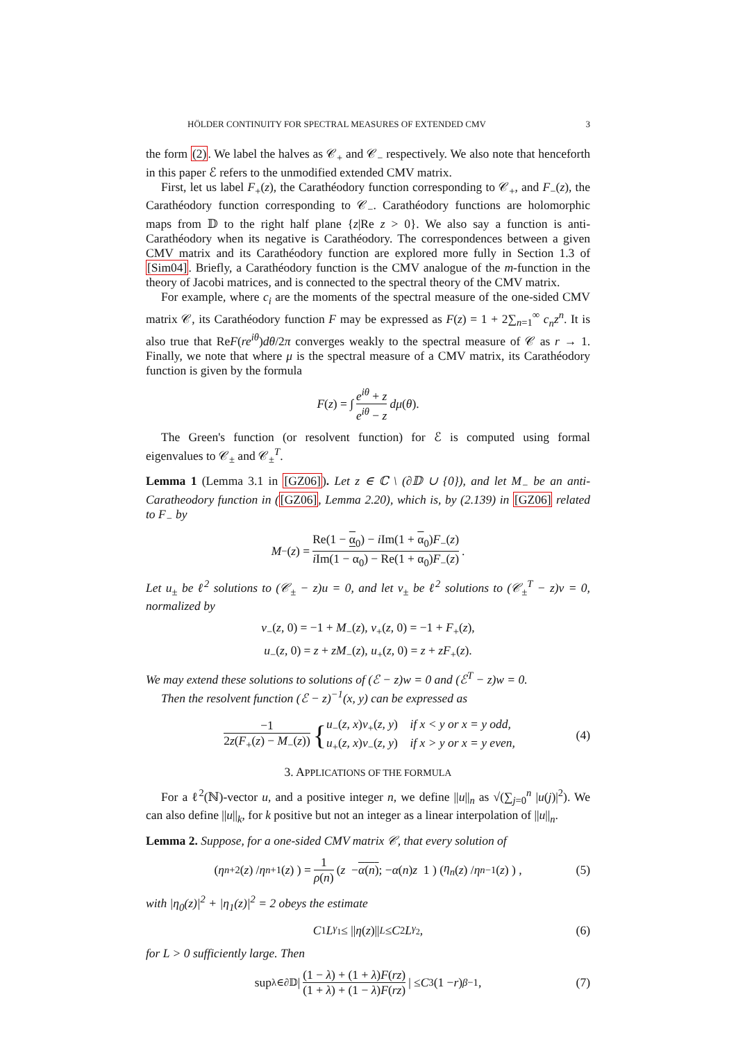HÖLDER CONTINUITY FOR SPECTRAL MEASURES OF EXTENDED CMV 3
the form (2). We label the halves as 𝒞<sub>+</sub> and 𝒞<sub>−</sub> respectively. We also note that henceforth in this paper ℰ refers to the unmodified extended CMV matrix.
First, let us label F<sub>+</sub>(z), the Carathéodory function corresponding to 𝒞<sub>+</sub>, and F<sub>−</sub>(z), the Carathéodory function corresponding to 𝒞<sub>−</sub>. Carathéodory functions are holomorphic maps from 𝔻 to the right half plane {z|Re z > 0}. We also say a function is anti-Carathéodory when its negative is Carathéodory. The correspondences between a given CMV matrix and its Carathéodory function are explored more fully in Section 1.3 of [Sim04]. Briefly, a Carathéodory function is the CMV analogue of the m-function in the theory of Jacobi matrices, and is connected to the spectral theory of the CMV matrix.
For example, where c<sub>i</sub> are the moments of the spectral measure of the one-sided CMV matrix 𝒞, its Carathéodory function F may be expressed as F(z) = 1 + 2∑<sub>n=1</sub><sup>∞</sup> c<sub>n</sub>z<sup>n</sup>. It is also true that ReF(re<sup>iθ</sup>)dθ/2π converges weakly to the spectral measure of 𝒞 as r → 1. Finally, we note that where μ is the spectral measure of a CMV matrix, its Carathéodory function is given by the formula
F (z) = ∫ e<sup>iθ</sup> + z e<sup>iθ</sup> − z dμ (θ).
The Green's function (or resolvent function) for ℰ is computed using formal eigenvalues to 𝒞<sub>±</sub> and 𝒞<sub>±</sub><sup>T</sup>.
Lemma 1 (Lemma 3.1 in [GZ06]). Let z ∈ ℂ \ (∂𝔻 ∪ {0}), and let M<sub>−</sub> be an anti-Caratheodory function in ([GZ06], Lemma 2.20), which is, by (2.139) in [GZ06] related to F<sub>−</sub> by
M<sub>−</sub>(z) = Re(1 − α<sub>0</sub>) − i Im(1 + α<sub>0</sub>)F<sub>−</sub>(z) i Im(1 − α<sub>0</sub>) − Re(1 + α<sub>0</sub>)F<sub>−</sub>(z).
Let u<sub>±</sub> be ℓ<sup>2</sup> solutions to (𝒞<sub>±</sub> − z)u = 0, and let v<sub>±</sub> be ℓ<sup>2</sup> solutions to (𝒞<sub>±</sub><sup>T</sup> − z)v = 0, normalized by
v<sub>−</sub>(z, 0) = −1 + M<sub>−</sub>(z), v<sub>+</sub>(z, 0) = −1 + F<sub>+</sub>(z),
u<sub>−</sub>(z, 0) = z + zM<sub>−</sub>(z), u<sub>+</sub>(z, 0) = z + zF<sub>+</sub>(z).
We may extend these solutions to solutions of (ℰ − z)w = 0 and (ℰ<sup>T</sup> − z)w = 0.
Then the resolvent function (ℰ − z)<sup>−1</sup>(x, y) can be expressed as
−1 2z(F<sub>+</sub>(z) − M<sub>−</sub>(z)) { u<sub>−</sub>(z, x)v<sub>+</sub>(z, y) if x < y or x = y odd,
u<sub>+</sub>(z, x)v<sub>−</sub>(z, y) if x > y or x = y even, (4)
3. APPLICATIONS OF THE FORMULA
For a ℓ<sup>2</sup>(ℕ)-vector u, and a positive integer n, we define ||u||<sub>n</sub> as √(∑<sub>j=0</sub><sup>n</sup> |u(j)|<sup>2</sup>). We can also define ||u||<sub>k</sub>, for k positive but not an integer as a linear interpolation of ||u||<sub>n</sub>.
Lemma 2. Suppose, for a one-sided CMV matrix 𝒞, that every solution of
( η<sub>n+2</sub>(z) / η<sub>n+1</sub>(z) ) = 1 ρ(n) ( z − α(n) ; − α (n) z 1 ) ( η<sub>n</sub> (z) / η<sub>n−1</sub>(z) ) , (5)
with |η<sub>0</sub>(z)|<sup>2</sup> + |η<sub>1</sub>(z)|<sup>2</sup> = 2 obeys the estimate
C<sub>1</sub> L<sup>γ<sub>1</sub></sup> ≤ || η (z)||<sub>L</sub> ≤ C<sub>2</sub> L<sup>γ<sub>2</sub></sup>, (6)
for L > 0 sufficiently large. Then
sup<sub>λ∈∂𝔻</sub> | (1 − λ) + (1 + λ)F(rz) (1 + λ) + (1 − λ)F(rz) | ≤ C<sub>3</sub>(1 − r)<sup>β−1</sup>, (7)